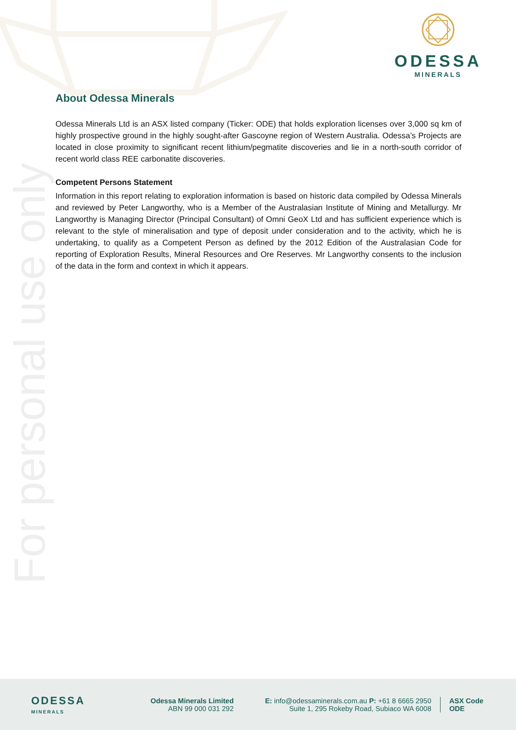ODESSA
MINERALS
For personal use only
About Odessa Minerals
Odessa Minerals Ltd is an ASX listed company (Ticker: ODE) that holds exploration licenses over 3,000 sq km of highly prospective ground in the highly sought-after Gascoyne region of Western Australia. Odessa’s Projects are located in close proximity to significant recent lithium/pegmatite discoveries and lie in a north-south corridor of recent world class REE carbonatite discoveries.
Competent Persons Statement
Information in this report relating to exploration information is based on historic data compiled by Odessa Minerals and reviewed by Peter Langworthy, who is a Member of the Australasian Institute of Mining and Metallurgy. Mr Langworthy is Managing Director (Principal Consultant) of Omni GeoX Ltd and has sufficient experience which is relevant to the style of mineralisation and type of deposit under consideration and to the activity, which he is undertaking, to qualify as a Competent Person as defined by the 2012 Edition of the Australasian Code for reporting of Exploration Results, Mineral Resources and Ore Reserves. Mr Langworthy consents to the inclusion of the data in the form and context in which it appears.
ODESSA
MINERALS
Odessa Minerals Limited
ABN 99 000 031 292
E: info@odessaminerals.com.au P: +61 8 6665 2950
Suite 1, 295 Rokeby Road, Subiaco WA 6008
ASX Code
ODE